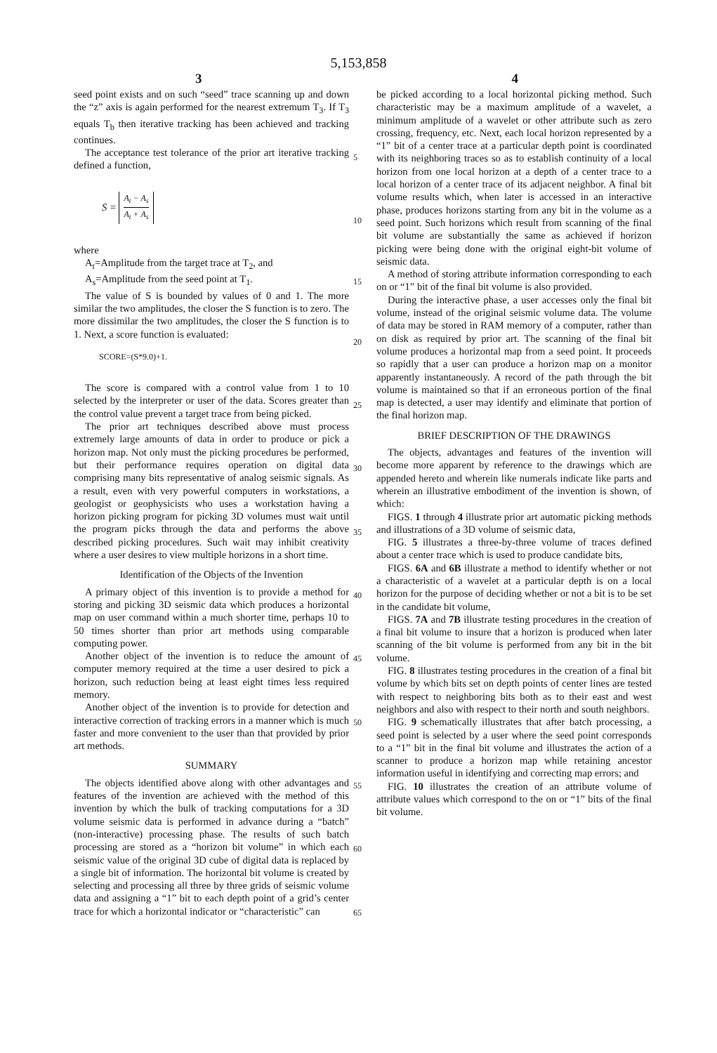5,153,858
3 4
seed point exists and on such “seed” trace scanning up and down the “z” axis is again performed for the nearest extremum T<sub>3</sub>. If T<sub>3</sub> equals T<sub>b</sub> then iterative tracking has been achieved and tracking continues.
The acceptance test tolerance of the prior art iterative tracking defined a function,
S = A<sub>t</sub> − A<sub>s</sub> A<sub>t</sub> + A<sub>s</sub>
where
A<sub>t</sub>=Amplitude from the target trace at T<sub>2</sub>, and
A<sub>s</sub>=Amplitude from the seed point at T<sub>1</sub>.
The value of S is bounded by values of 0 and 1. The more similar the two amplitudes, the closer the S function is to zero. The more dissimilar the two amplitudes, the closer the S function is to 1. Next, a score function is evaluated:
SCORE=(S*9.0)+1.
The score is compared with a control value from 1 to 10 selected by the interpreter or user of the data. Scores greater than the control value prevent a target trace from being picked.
The prior art techniques described above must process extremely large amounts of data in order to produce or pick a horizon map. Not only must the picking procedures be performed, but their performance requires operation on digital data comprising many bits representative of analog seismic signals. As a result, even with very powerful computers in workstations, a geologist or geophysicists who uses a workstation having a horizon picking program for picking 3D volumes must wait until the program picks through the data and performs the above described picking procedures. Such wait may inhibit creativity where a user desires to view multiple horizons in a short time.
Identification of the Objects of the Invention
A primary object of this invention is to provide a method for storing and picking 3D seismic data which produces a horizontal map on user command within a much shorter time, perhaps 10 to 50 times shorter than prior art methods using comparable computing power.
Another object of the invention is to reduce the amount of computer memory required at the time a user desired to pick a horizon, such reduction being at least eight times less required memory.
Another object of the invention is to provide for detection and interactive correction of tracking errors in a manner which is much faster and more convenient to the user than that provided by prior art methods.
SUMMARY
The objects identified above along with other advantages and features of the invention are achieved with the method of this invention by which the bulk of tracking computations for a 3D volume seismic data is performed in advance during a “batch” (non-interactive) processing phase. The results of such batch processing are stored as a “horizon bit volume” in which each seismic value of the original 3D cube of digital data is replaced by a single bit of information. The horizontal bit volume is created by selecting and processing all three by three grids of seismic volume data and assigning a “1” bit to each depth point of a grid’s center trace for which a horizontal indicator or “characteristic” can
5
10
15
20
25
30
35
40
45
50
55
60
65
be picked according to a local horizontal picking method. Such characteristic may be a maximum amplitude of a wavelet, a minimum amplitude of a wavelet or other attribute such as zero crossing, frequency, etc. Next, each local horizon represented by a “1” bit of a center trace at a particular depth point is coordinated with its neighboring traces so as to establish continuity of a local horizon from one local horizon at a depth of a center trace to a local horizon of a center trace of its adjacent neighbor. A final bit volume results which, when later is accessed in an interactive phase, produces horizons starting from any bit in the volume as a seed point. Such horizons which result from scanning of the final bit volume are substantially the same as achieved if horizon picking were being done with the original eight-bit volume of seismic data.
A method of storing attribute information corresponding to each on or “1” bit of the final bit volume is also provided.
During the interactive phase, a user accesses only the final bit volume, instead of the original seismic volume data. The volume of data may be stored in RAM memory of a computer, rather than on disk as required by prior art. The scanning of the final bit volume produces a horizontal map from a seed point. It proceeds so rapidly that a user can produce a horizon map on a monitor apparently instantaneously. A record of the path through the bit volume is maintained so that if an erroneous portion of the final map is detected, a user may identify and eliminate that portion of the final horizon map.
BRIEF DESCRIPTION OF THE DRAWINGS
The objects, advantages and features of the invention will become more apparent by reference to the drawings which are appended hereto and wherein like numerals indicate like parts and wherein an illustrative embodiment of the invention is shown, of which:
FIGS. 1 through 4 illustrate prior art automatic picking methods and illustrations of a 3D volume of seismic data,
FIG. 5 illustrates a three-by-three volume of traces defined about a center trace which is used to produce candidate bits,
FIGS. 6A and 6B illustrate a method to identify whether or not a characteristic of a wavelet at a particular depth is on a local horizon for the purpose of deciding whether or not a bit is to be set in the candidate bit volume,
FIGS. 7A and 7B illustrate testing procedures in the creation of a final bit volume to insure that a horizon is produced when later scanning of the bit volume is performed from any bit in the bit volume.
FIG. 8 illustrates testing procedures in the creation of a final bit volume by which bits set on depth points of center lines are tested with respect to neighboring bits both as to their east and west neighbors and also with respect to their north and south neighbors.
FIG. 9 schematically illustrates that after batch processing, a seed point is selected by a user where the seed point corresponds to a “1” bit in the final bit volume and illustrates the action of a scanner to produce a horizon map while retaining ancestor information useful in identifying and correcting map errors; and
FIG. 10 illustrates the creation of an attribute volume of attribute values which correspond to the on or “1” bits of the final bit volume.